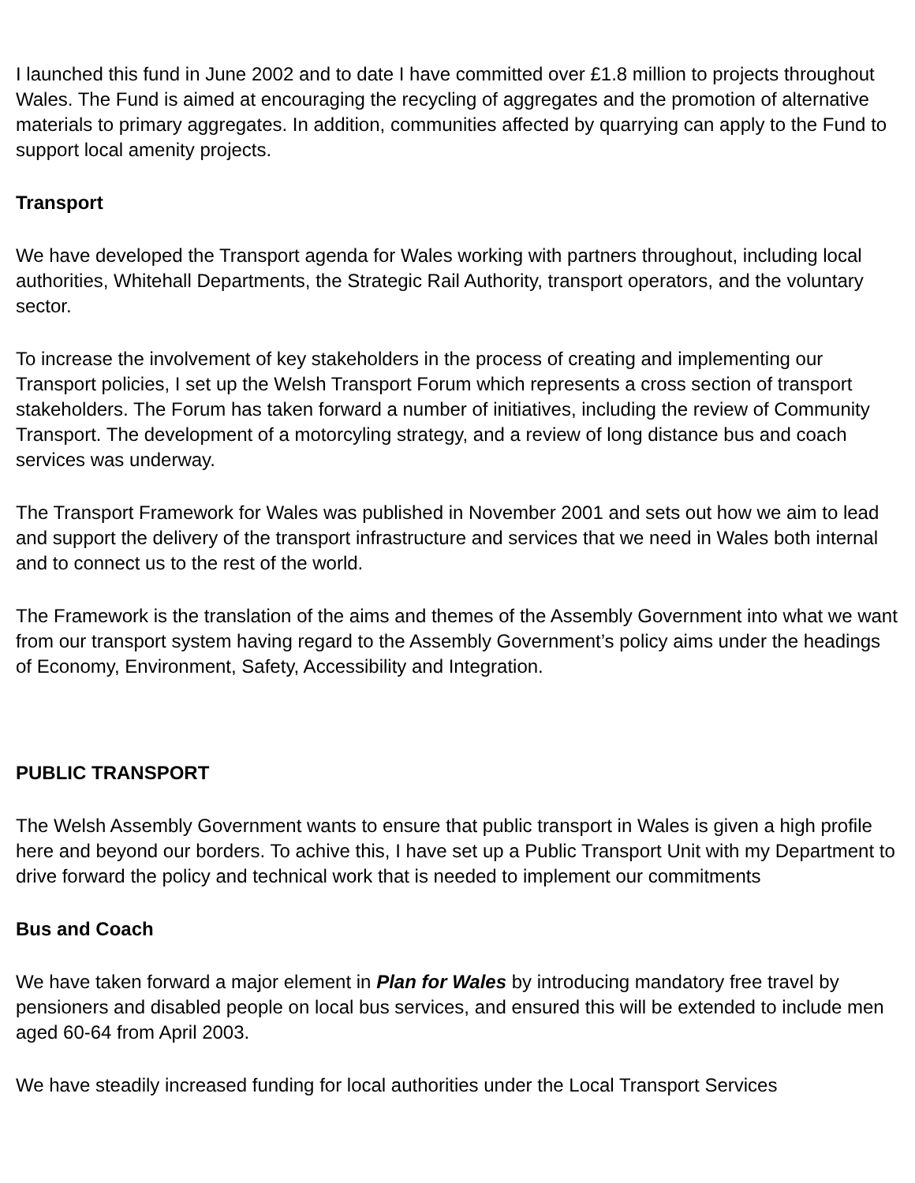I launched this fund in June 2002 and to date I have committed over £1.8 million to projects throughout Wales. The Fund is aimed at encouraging the recycling of aggregates and the promotion of alternative materials to primary aggregates. In addition, communities affected by quarrying can apply to the Fund to support local amenity projects.
Transport
We have developed the Transport agenda for Wales working with partners throughout, including local authorities, Whitehall Departments, the Strategic Rail Authority, transport operators, and the voluntary sector.
To increase the involvement of key stakeholders in the process of creating and implementing our Transport policies, I set up the Welsh Transport Forum which represents a cross section of transport stakeholders. The Forum has taken forward a number of initiatives, including the review of Community Transport. The development of a motorcyling strategy, and a review of long distance bus and coach services was underway.
The Transport Framework for Wales was published in November 2001 and sets out how we aim to lead and support the delivery of the transport infrastructure and services that we need in Wales both internal and to connect us to the rest of the world.
The Framework is the translation of the aims and themes of the Assembly Government into what we want from our transport system having regard to the Assembly Government’s policy aims under the headings of Economy, Environment, Safety, Accessibility and Integration.
PUBLIC TRANSPORT
The Welsh Assembly Government wants to ensure that public transport in Wales is given a high profile here and beyond our borders. To achive this, I have set up a Public Transport Unit with my Department to drive forward the policy and technical work that is needed to implement our commitments
Bus and Coach
We have taken forward a major element in Plan for Wales by introducing mandatory free travel by pensioners and disabled people on local bus services, and ensured this will be extended to include men aged 60-64 from April 2003.
We have steadily increased funding for local authorities under the Local Transport Services